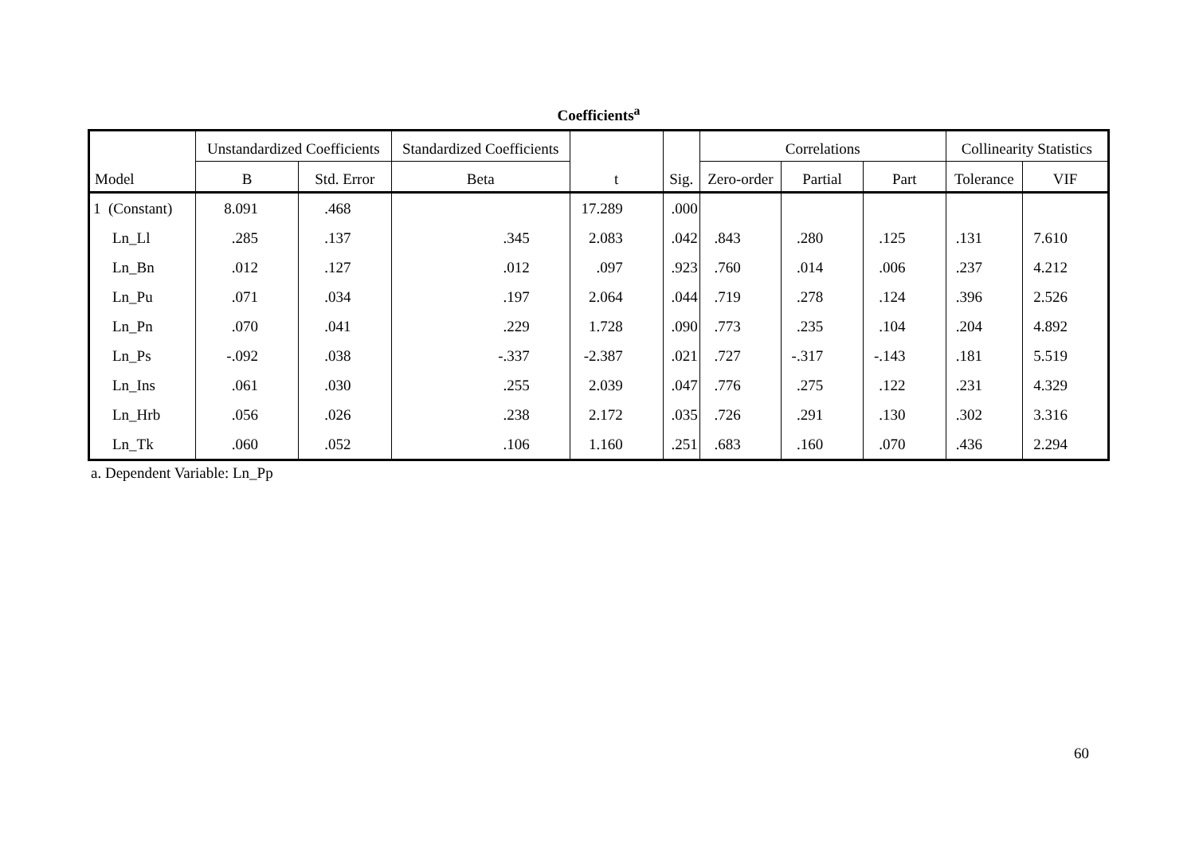Coefficients<sup>a</sup>
| Model | Unstandardized Coefficients | | Standardized Coefficients | t | Sig. | Correlations | | | Collinearity Statistics | |
| --- | --- | --- | --- | --- | --- | --- | --- | --- | --- | --- |
| | B | Std. Error | Beta | | | Zero-order | Partial | Part | Tolerance | VIF |
| 1 (Constant) | 8.091 | .468 | | 17.289 | .000 | | | | | |
| Ln_Ll | .285 | .137 | .345 | 2.083 | .042 | .843 | .280 | .125 | .131 | 7.610 |
| Ln_Bn | .012 | .127 | .012 | .097 | .923 | .760 | .014 | .006 | .237 | 4.212 |
| Ln_Pu | .071 | .034 | .197 | 2.064 | .044 | .719 | .278 | .124 | .396 | 2.526 |
| Ln_Pn | .070 | .041 | .229 | 1.728 | .090 | .773 | .235 | .104 | .204 | 4.892 |
| Ln_Ps | -.092 | .038 | -.337 | -2.387 | .021 | .727 | -.317 | -.143 | .181 | 5.519 |
| Ln_Ins | .061 | .030 | .255 | 2.039 | .047 | .776 | .275 | .122 | .231 | 4.329 |
| Ln_Hrb | .056 | .026 | .238 | 2.172 | .035 | .726 | .291 | .130 | .302 | 3.316 |
| Ln_Tk | .060 | .052 | .106 | 1.160 | .251 | .683 | .160 | .070 | .436 | 2.294 |
a. Dependent Variable: Ln_Pp
60